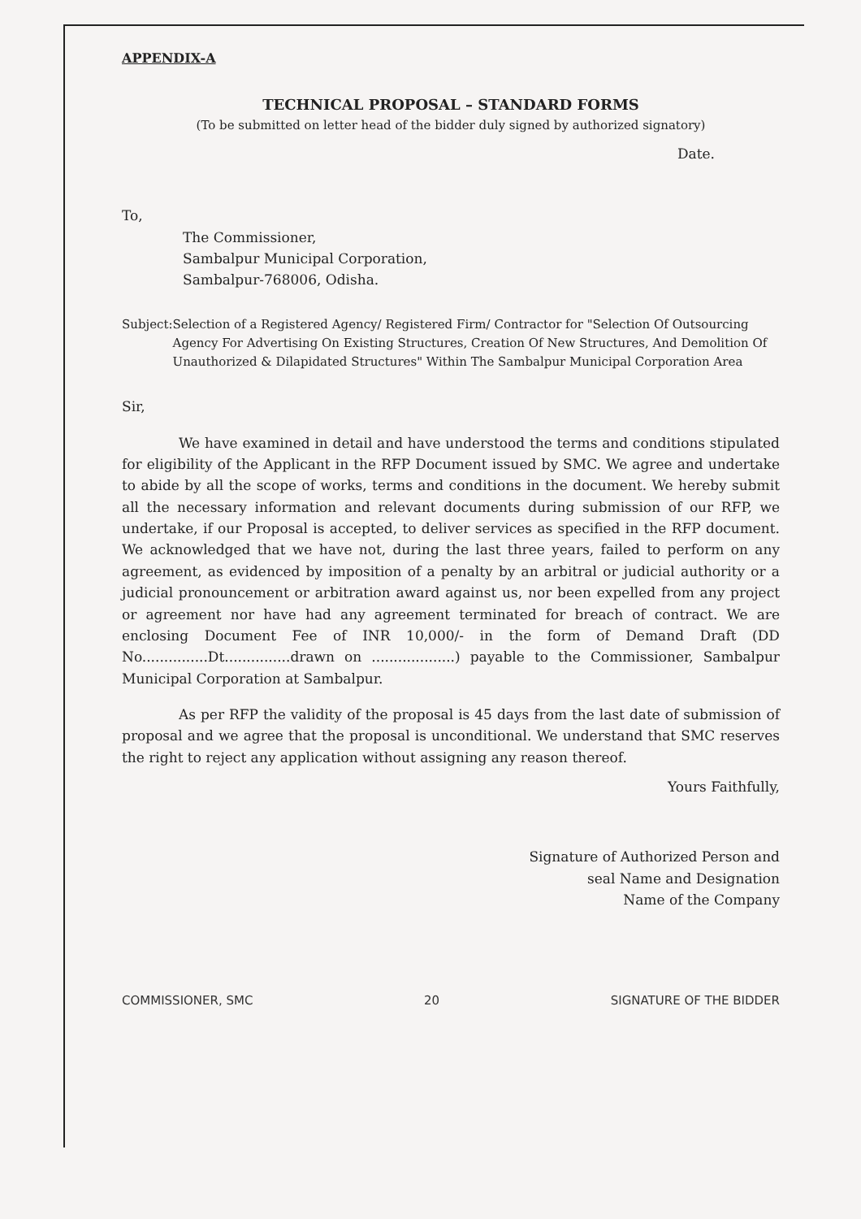APPENDIX-A
TECHNICAL PROPOSAL – STANDARD FORMS
(To be submitted on letter head of the bidder duly signed by authorized signatory)
Date.
To,
The Commissioner,
Sambalpur Municipal Corporation,
Sambalpur-768006, Odisha.
Subject: Selection of a Registered Agency/ Registered Firm/ Contractor for "Selection Of Outsourcing Agency For Advertising On Existing Structures, Creation Of New Structures, And Demolition Of Unauthorized & Dilapidated Structures" Within The Sambalpur Municipal Corporation Area
Sir,
We have examined in detail and have understood the terms and conditions stipulated for eligibility of the Applicant in the RFP Document issued by SMC. We agree and undertake to abide by all the scope of works, terms and conditions in the document. We hereby submit all the necessary information and relevant documents during submission of our RFP, we undertake, if our Proposal is accepted, to deliver services as specified in the RFP document. We acknowledged that we have not, during the last three years, failed to perform on any agreement, as evidenced by imposition of a penalty by an arbitral or judicial authority or a judicial pronouncement or arbitration award against us, nor been expelled from any project or agreement nor have had any agreement terminated for breach of contract. We are enclosing Document Fee of INR 10,000/- in the form of Demand Draft (DD No...............Dt...............drawn on ...................) payable to the Commissioner, Sambalpur Municipal Corporation at Sambalpur.
As per RFP the validity of the proposal is 45 days from the last date of submission of proposal and we agree that the proposal is unconditional. We understand that SMC reserves the right to reject any application without assigning any reason thereof.
Yours Faithfully,
Signature of Authorized Person and
seal Name and Designation
Name of the Company
COMMISSIONER, SMC 20 SIGNATURE OF THE BIDDER